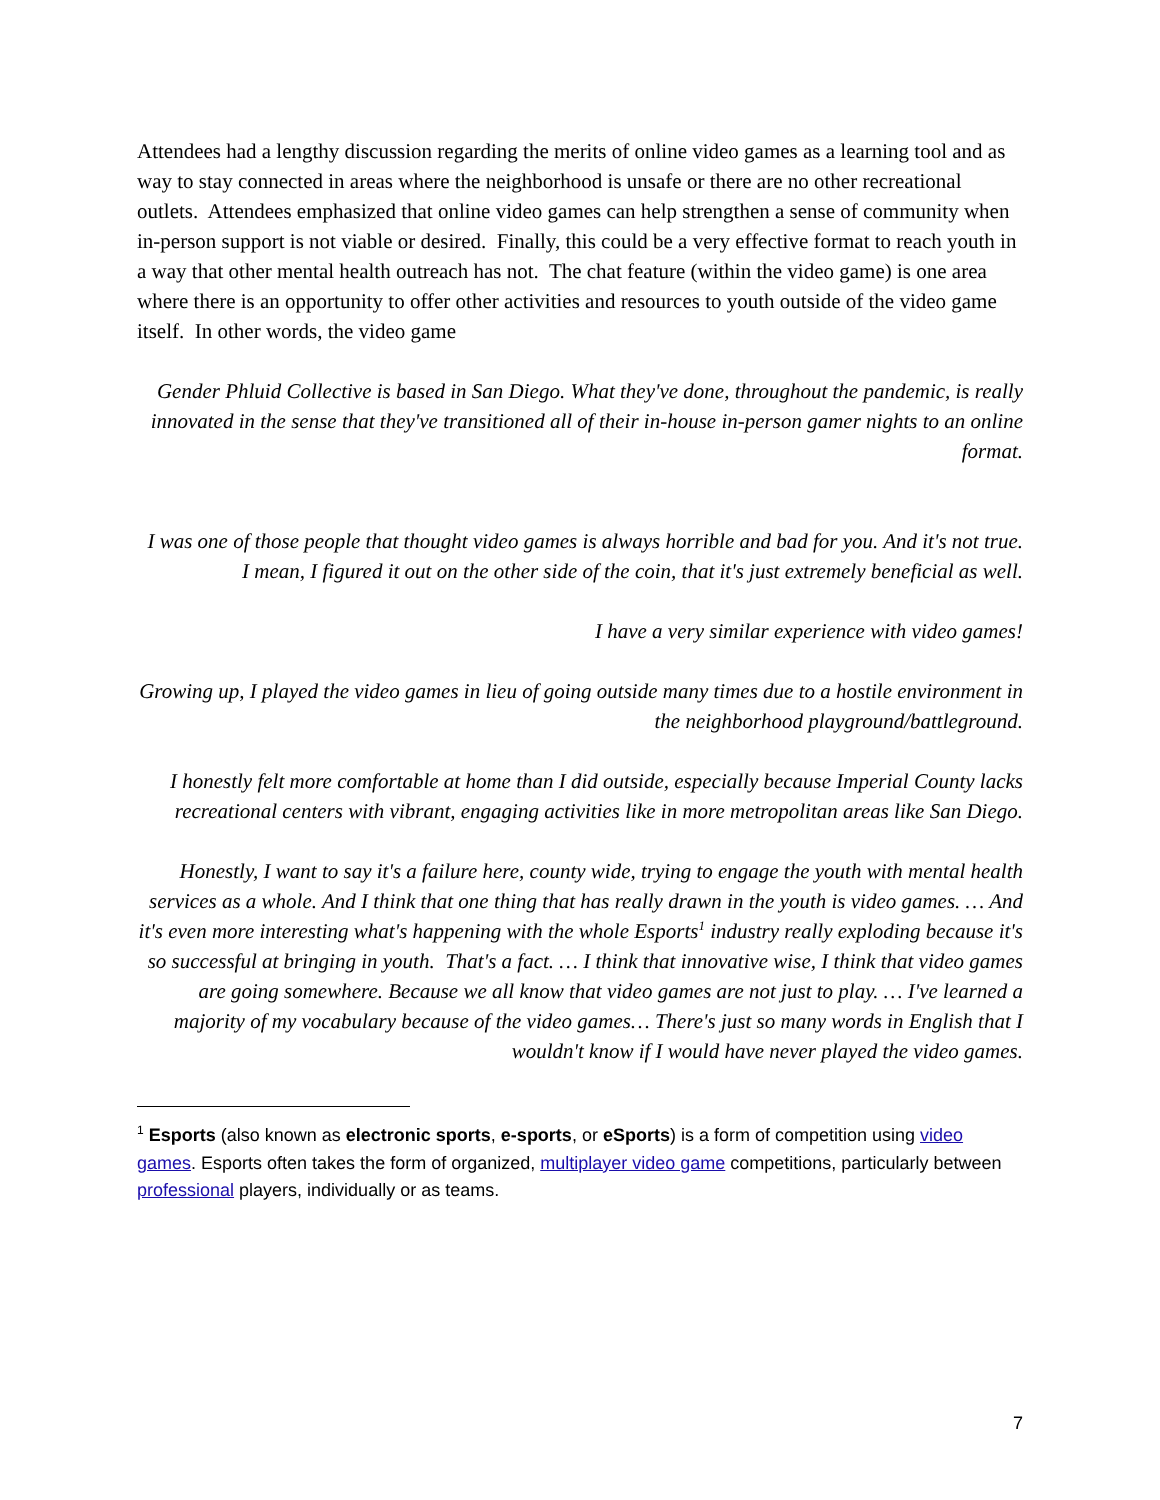Attendees had a lengthy discussion regarding the merits of online video games as a learning tool and as way to stay connected in areas where the neighborhood is unsafe or there are no other recreational outlets. Attendees emphasized that online video games can help strengthen a sense of community when in-person support is not viable or desired. Finally, this could be a very effective format to reach youth in a way that other mental health outreach has not. The chat feature (within the video game) is one area where there is an opportunity to offer other activities and resources to youth outside of the video game itself. In other words, the video game
Gender Phluid Collective is based in San Diego. What they've done, throughout the pandemic, is really innovated in the sense that they've transitioned all of their in-house in-person gamer nights to an online format.
I was one of those people that thought video games is always horrible and bad for you. And it's not true. I mean, I figured it out on the other side of the coin, that it's just extremely beneficial as well.
I have a very similar experience with video games!
Growing up, I played the video games in lieu of going outside many times due to a hostile environment in the neighborhood playground/battleground.
I honestly felt more comfortable at home than I did outside, especially because Imperial County lacks recreational centers with vibrant, engaging activities like in more metropolitan areas like San Diego.
Honestly, I want to say it's a failure here, county wide, trying to engage the youth with mental health services as a whole. And I think that one thing that has really drawn in the youth is video games. … And it's even more interesting what's happening with the whole Esports<sup>1</sup> industry really exploding because it's so successful at bringing in youth. That's a fact. … I think that innovative wise, I think that video games are going somewhere. Because we all know that video games are not just to play. … I've learned a majority of my vocabulary because of the video games… There's just so many words in English that I wouldn't know if I would have never played the video games.
<sup>1</sup> Esports (also known as electronic sports, e-sports, or eSports) is a form of competition using video games. Esports often takes the form of organized, multiplayer video game competitions, particularly between professional players, individually or as teams.
7